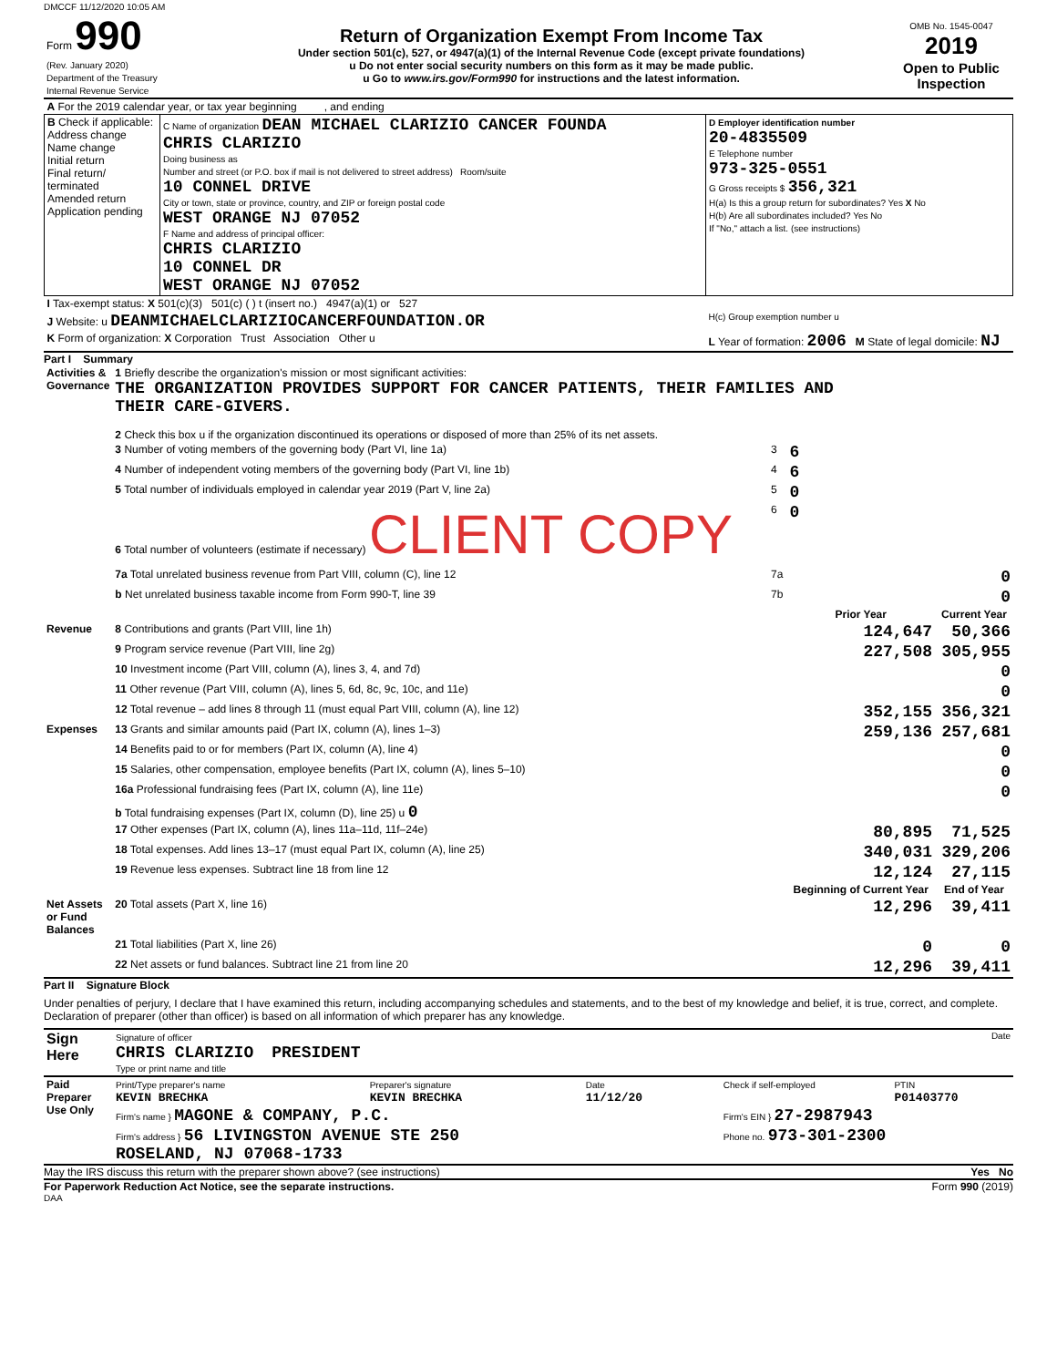DMCCF 11/12/2020 10:05 AM
| Form 990 (Rev. January 2020) Department of the Treasury Internal Revenue Service | Return of Organization Exempt From Income Tax Under section 501(c), 527, or 4947(a)(1) of the Internal Revenue Code (except private foundations) u Do not enter social security numbers on this form as it may be made public. u Go to www.irs.gov/Form990 for instructions and the latest information. | OMB No. 1545-0047 2019 Open to Public Inspection |
| A For the 2019 calendar year, or tax year beginning , and ending | | |
| B Check if applicable: Address change Name change Initial return Final return/ terminated Amended return Application pending | C Name of organization DEAN MICHAEL CLARIZIO CANCER FOUNDA CHRIS CLARIZIO Doing business as Number and street (or P.O. box if mail is not delivered to street address) Room/suite 10 CONNEL DRIVE City or town, state or province, country, and ZIP or foreign postal code WEST ORANGE NJ 07052 F Name and address of principal officer: CHRIS CLARIZIO 10 CONNEL DR WEST ORANGE NJ 07052 | D Employer identification number 20-4835509 E Telephone number 973-325-0551 G Gross receipts $ 356,321 H(a) Is this a group return for subordinates? Yes X No H(b) Are all subordinates included? Yes No If "No," attach a list. (see instructions) |
| I Tax-exempt status: X 501(c)(3) 501(c) ( ) t (insert no.) 4947(a)(1) or 527 | | |
| J Website: u DEANMICHAELCLARIZIOCANCERFOUNDATION.OR | | H(c) Group exemption number u |
| K Form of organization: X Corporation Trust Association Other u | | L Year of formation: 2006 M State of legal domicile: NJ |
Part I Summary
| Activities & Governance | 1 Briefly describe the organization's mission or most significant activities: THE ORGANIZATION PROVIDES SUPPORT FOR CANCER PATIENTS, THEIR FAMILIES AND THEIR CARE-GIVERS. 2 Check this box u if the organization discontinued its operations or disposed of more than 25% of its net assets. | | | |
| | 3 Number of voting members of the governing body (Part VI, line 1a) | 3 | 6 | |
| | 4 Number of independent voting members of the governing body (Part VI, line 1b) | 4 | 6 | |
| | 5 Total number of individuals employed in calendar year 2019 (Part V, line 2a) | 5 | 0 | |
| | 6 Total number of volunteers (estimate if necessary) CLIENT COPY | 6 | 0 | |
| | 7a Total unrelated business revenue from Part VIII, column (C), line 12 | 7a | 0 | |
| | b Net unrelated business taxable income from Form 990-T, line 39 | 7b | 0 | |
| | | | Prior Year | Current Year |
| Revenue | 8 Contributions and grants (Part VIII, line 1h) | | 124,647 | 50,366 |
| | 9 Program service revenue (Part VIII, line 2g) | | 227,508 | 305,955 |
| | 10 Investment income (Part VIII, column (A), lines 3, 4, and 7d) | | | 0 |
| | 11 Other revenue (Part VIII, column (A), lines 5, 6d, 8c, 9c, 10c, and 11e) | | | 0 |
| | 12 Total revenue – add lines 8 through 11 (must equal Part VIII, column (A), line 12) | | 352,155 | 356,321 |
| Expenses | 13 Grants and similar amounts paid (Part IX, column (A), lines 1–3) | | 259,136 | 257,681 |
| | 14 Benefits paid to or for members (Part IX, column (A), line 4) | | | 0 |
| | 15 Salaries, other compensation, employee benefits (Part IX, column (A), lines 5–10) | | | 0 |
| | 16a Professional fundraising fees (Part IX, column (A), line 11e) | | | 0 |
| | b Total fundraising expenses (Part IX, column (D), line 25) u 0 | | | |
| | 17 Other expenses (Part IX, column (A), lines 11a–11d, 11f–24e) | | 80,895 | 71,525 |
| | 18 Total expenses. Add lines 13–17 (must equal Part IX, column (A), line 25) | | 340,031 | 329,206 |
| | 19 Revenue less expenses. Subtract line 18 from line 12 | | 12,124 | 27,115 |
| | | | Beginning of Current Year | End of Year |
| Net Assets or Fund Balances | 20 Total assets (Part X, line 16) | | 12,296 | 39,411 |
| | 21 Total liabilities (Part X, line 26) | | 0 | 0 |
| | 22 Net assets or fund balances. Subtract line 21 from line 20 | | 12,296 | 39,411 |
Part II Signature Block
Under penalties of perjury, I declare that I have examined this return, including accompanying schedules and statements, and to the best of my knowledge and belief, it is true, correct, and complete. Declaration of preparer (other than officer) is based on all information of which preparer has any knowledge.
| Sign Here | Signature of officer Date CHRIS CLARIZIO PRESIDENT Type or print name and title |
| Paid Preparer Use Only | Print/Type preparer's name KEVIN BRECHKA | Preparer's signature KEVIN BRECHKA | Date 11/12/20 | Check if self-employed | PTIN P01403770 |
| | Firm's name } MAGONE & COMPANY, P.C. | | | Firm's EIN } 27-2987943 | |
| | Firm's address } 56 LIVINGSTON AVENUE STE 250 ROSELAND, NJ 07068-1733 | | | Phone no. 973-301-2300 | |
May the IRS discuss this return with the preparer shown above? (see instructions) Yes No
For Paperwork Reduction Act Notice, see the separate instructions. Form 990 (2019)
DAA